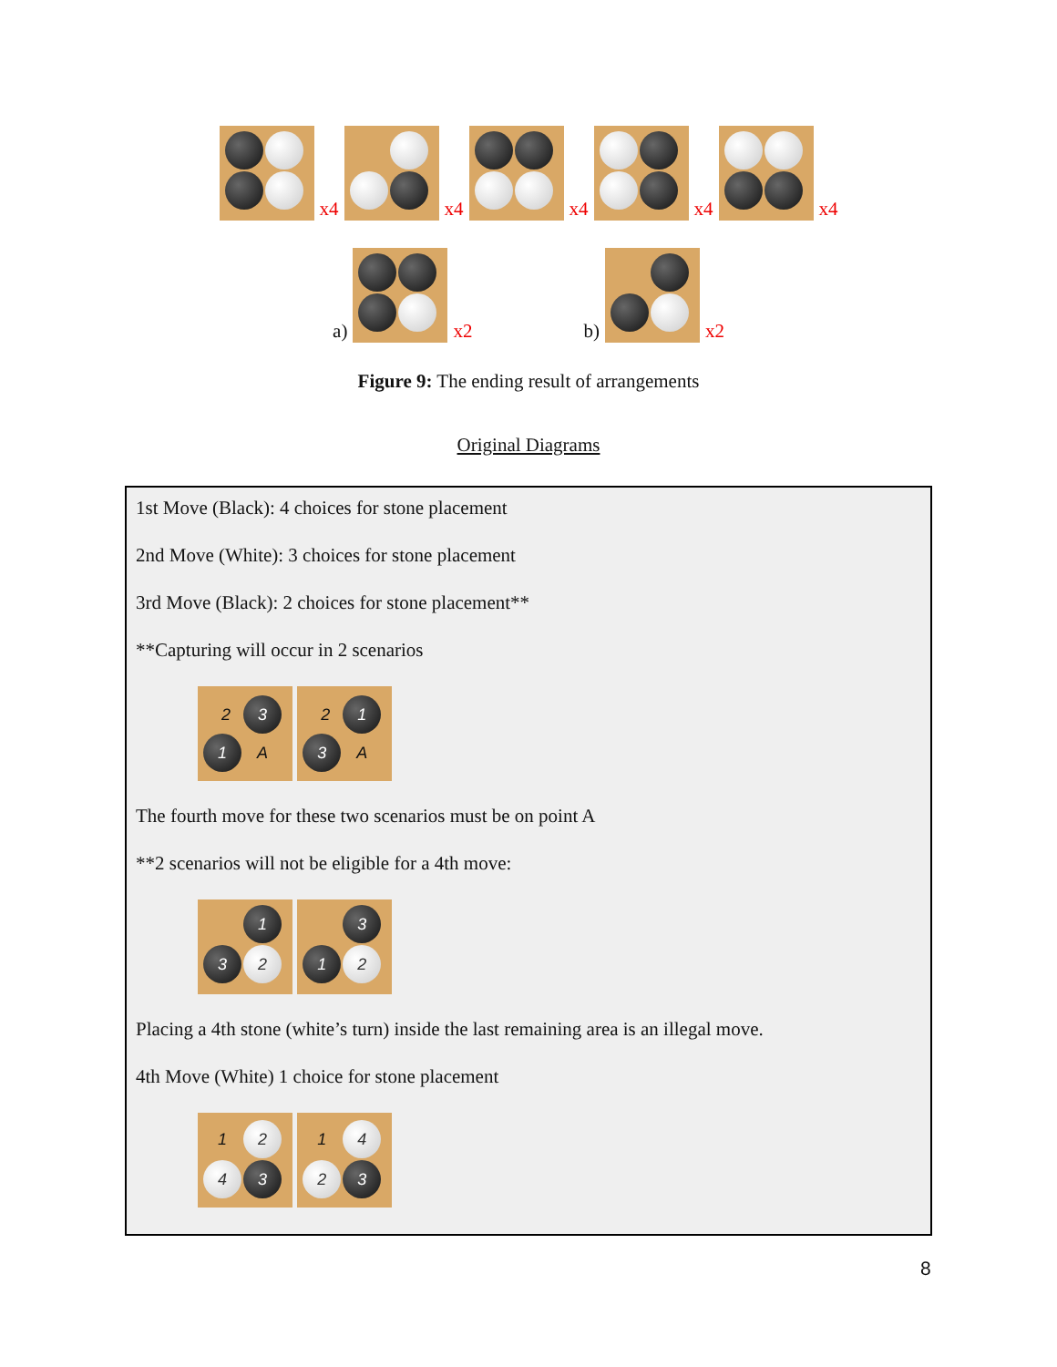x4 x4 x4 x4 x4
a) x2 b) x2
Figure 9: The ending result of arrangements
Original Diagrams
1st Move (Black): 4 choices for stone placement
2nd Move (White): 3 choices for stone placement
3rd Move (Black): 2 choices for stone placement**
**Capturing will occur in 2 scenarios
2 3 1 A 2 1 3 A
The fourth move for these two scenarios must be on point A
**2 scenarios will not be eligible for a 4th move:
1 3 2 3 1 2
Placing a 4th stone (white’s turn) inside the last remaining area is an illegal move.
4th Move (White) 1 choice for stone placement
1 2 4 3 1 4 2 3
8